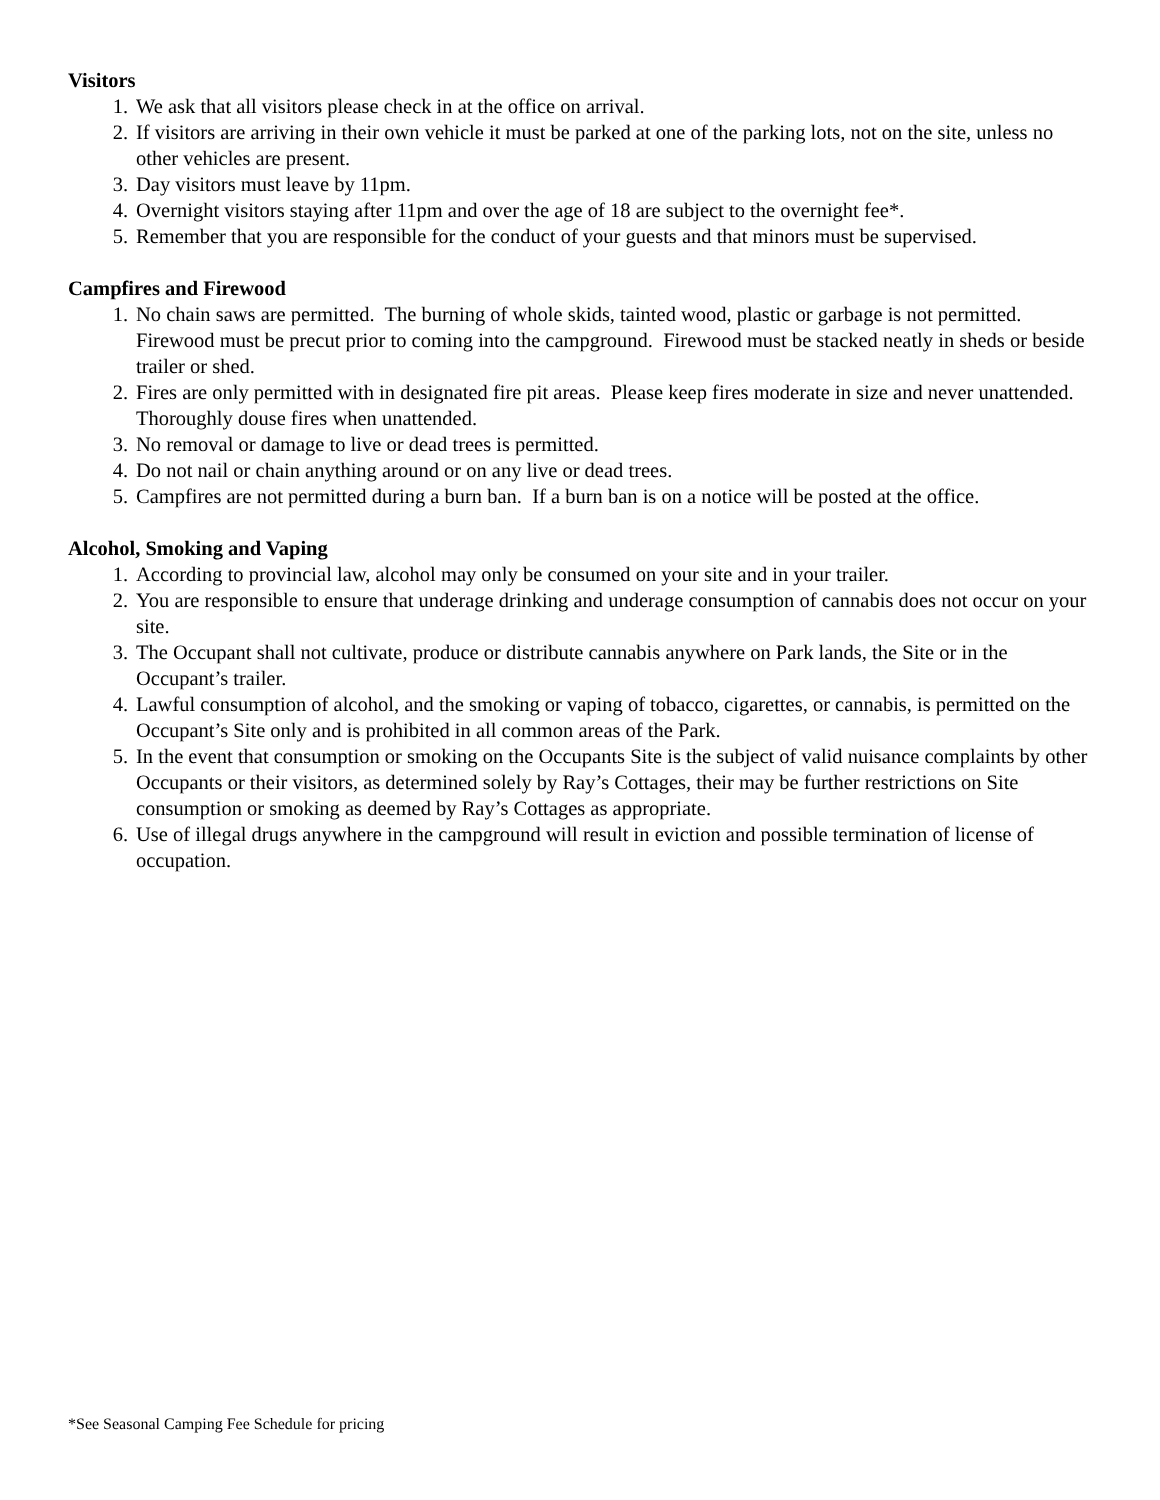Visitors
1. We ask that all visitors please check in at the office on arrival.
2. If visitors are arriving in their own vehicle it must be parked at one of the parking lots, not on the site, unless no other vehicles are present.
3. Day visitors must leave by 11pm.
4. Overnight visitors staying after 11pm and over the age of 18 are subject to the overnight fee*.
5. Remember that you are responsible for the conduct of your guests and that minors must be supervised.
Campfires and Firewood
1. No chain saws are permitted. The burning of whole skids, tainted wood, plastic or garbage is not permitted. Firewood must be precut prior to coming into the campground. Firewood must be stacked neatly in sheds or beside trailer or shed.
2. Fires are only permitted with in designated fire pit areas. Please keep fires moderate in size and never unattended. Thoroughly douse fires when unattended.
3. No removal or damage to live or dead trees is permitted.
4. Do not nail or chain anything around or on any live or dead trees.
5. Campfires are not permitted during a burn ban. If a burn ban is on a notice will be posted at the office.
Alcohol, Smoking and Vaping
1. According to provincial law, alcohol may only be consumed on your site and in your trailer.
2. You are responsible to ensure that underage drinking and underage consumption of cannabis does not occur on your site.
3. The Occupant shall not cultivate, produce or distribute cannabis anywhere on Park lands, the Site or in the Occupant’s trailer.
4. Lawful consumption of alcohol, and the smoking or vaping of tobacco, cigarettes, or cannabis, is permitted on the Occupant’s Site only and is prohibited in all common areas of the Park.
5. In the event that consumption or smoking on the Occupants Site is the subject of valid nuisance complaints by other Occupants or their visitors, as determined solely by Ray’s Cottages, their may be further restrictions on Site consumption or smoking as deemed by Ray’s Cottages as appropriate.
6. Use of illegal drugs anywhere in the campground will result in eviction and possible termination of license of occupation.
*See Seasonal Camping Fee Schedule for pricing